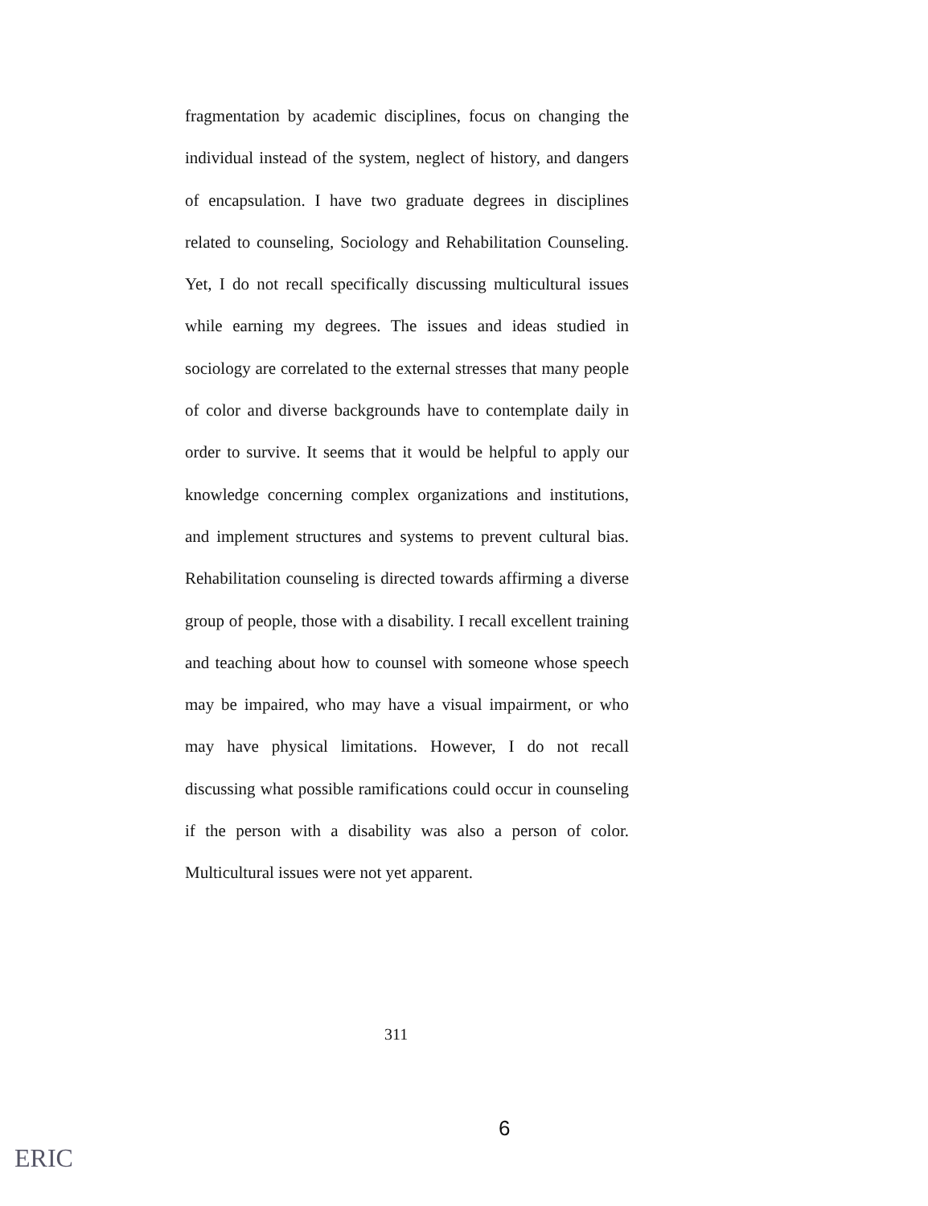fragmentation by academic disciplines, focus on changing the individual instead of the system, neglect of history, and dangers of encapsulation. I have two graduate degrees in disciplines related to counseling, Sociology and Rehabilitation Counseling. Yet, I do not recall specifically discussing multicultural issues while earning my degrees. The issues and ideas studied in sociology are correlated to the external stresses that many people of color and diverse backgrounds have to contemplate daily in order to survive. It seems that it would be helpful to apply our knowledge concerning complex organizations and institutions, and implement structures and systems to prevent cultural bias. Rehabilitation counseling is directed towards affirming a diverse group of people, those with a disability. I recall excellent training and teaching about how to counsel with someone whose speech may be impaired, who may have a visual impairment, or who may have physical limitations. However, I do not recall discussing what possible ramifications could occur in counseling if the person with a disability was also a person of color. Multicultural issues were not yet apparent.
311
6
ERIC